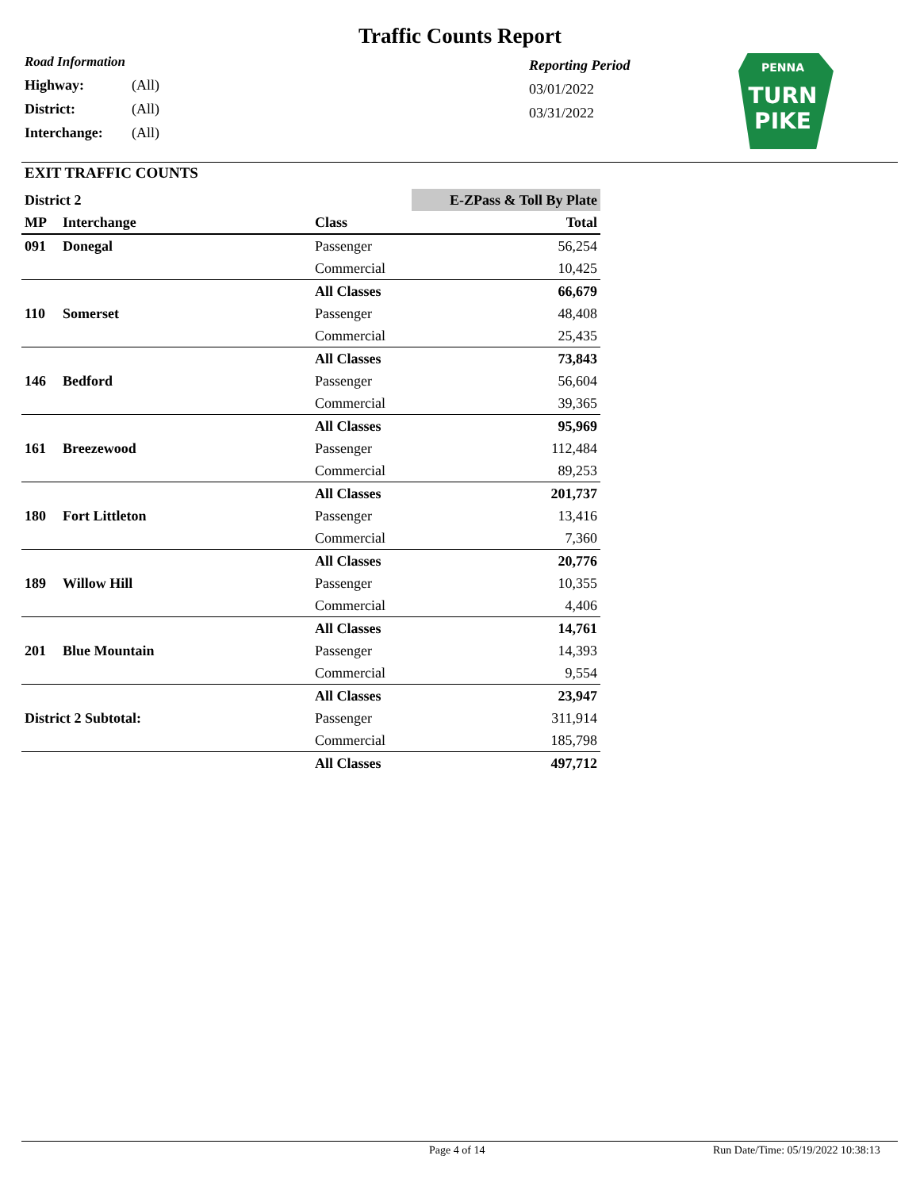Traffic Counts Report
Road Information
| Highway: | (All) |
| District: | (All) |
| Interchange: | (All) |
Reporting Period
03/01/2022
03/31/2022
PENNA
TURN
PIKE
EXIT TRAFFIC COUNTS
| District 2 | | | E-ZPass & Toll By Plate |
| MP | Interchange | Class | Total |
| 091 | Donegal | Passenger | 56,254 |
| | | Commercial | 10,425 |
| | | All Classes | 66,679 |
| 110 | Somerset | Passenger | 48,408 |
| | | Commercial | 25,435 |
| | | All Classes | 73,843 |
| 146 | Bedford | Passenger | 56,604 |
| | | Commercial | 39,365 |
| | | All Classes | 95,969 |
| 161 | Breezewood | Passenger | 112,484 |
| | | Commercial | 89,253 |
| | | All Classes | 201,737 |
| 180 | Fort Littleton | Passenger | 13,416 |
| | | Commercial | 7,360 |
| | | All Classes | 20,776 |
| 189 | Willow Hill | Passenger | 10,355 |
| | | Commercial | 4,406 |
| | | All Classes | 14,761 |
| 201 | Blue Mountain | Passenger | 14,393 |
| | | Commercial | 9,554 |
| | | All Classes | 23,947 |
| District 2 Subtotal: | | Passenger | 311,914 |
| | | Commercial | 185,798 |
| | | All Classes | 497,712 |
Page 4 of 14
Run Date/Time: 05/19/2022 10:38:13